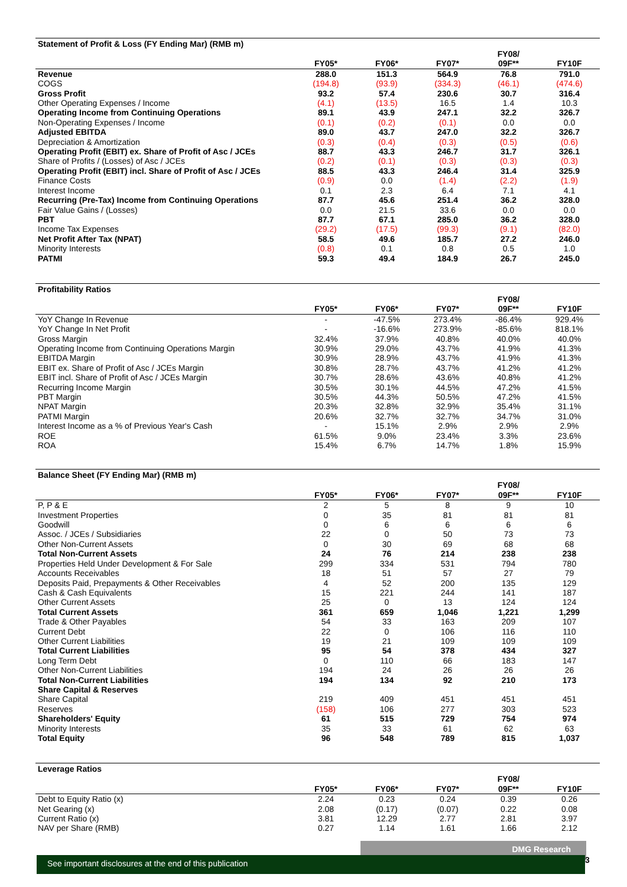Statement of Profit & Loss (FY Ending Mar) (RMB m)
| | FY05* | FY06* | FY07* | FY08/ 09F** | FY10F |
| --- | --- | --- | --- | --- | --- |
| Revenue | 288.0 | 151.3 | 564.9 | 76.8 | 791.0 |
| COGS | (194.8) | (93.9) | (334.3) | (46.1) | (474.6) |
| Gross Profit | 93.2 | 57.4 | 230.6 | 30.7 | 316.4 |
| Other Operating Expenses / Income | (4.1) | (13.5) | 16.5 | 1.4 | 10.3 |
| Operating Income from Continuing Operations | 89.1 | 43.9 | 247.1 | 32.2 | 326.7 |
| Non-Operating Expenses / Income | (0.1) | (0.2) | (0.1) | 0.0 | 0.0 |
| Adjusted EBITDA | 89.0 | 43.7 | 247.0 | 32.2 | 326.7 |
| Depreciation & Amortization | (0.3) | (0.4) | (0.3) | (0.5) | (0.6) |
| Operating Profit (EBIT) ex. Share of Profit of Asc / JCEs | 88.7 | 43.3 | 246.7 | 31.7 | 326.1 |
| Share of Profits / (Losses) of Asc / JCEs | (0.2) | (0.1) | (0.3) | (0.3) | (0.3) |
| Operating Profit (EBIT) incl. Share of Profit of Asc / JCEs | 88.5 | 43.3 | 246.4 | 31.4 | 325.9 |
| Finance Costs | (0.9) | 0.0 | (1.4) | (2.2) | (1.9) |
| Interest Income | 0.1 | 2.3 | 6.4 | 7.1 | 4.1 |
| Recurring (Pre-Tax) Income from Continuing Operations | 87.7 | 45.6 | 251.4 | 36.2 | 328.0 |
| Fair Value Gains / (Losses) | 0.0 | 21.5 | 33.6 | 0.0 | 0.0 |
| PBT | 87.7 | 67.1 | 285.0 | 36.2 | 328.0 |
| Income Tax Expenses | (29.2) | (17.5) | (99.3) | (9.1) | (82.0) |
| Net Profit After Tax (NPAT) | 58.5 | 49.6 | 185.7 | 27.2 | 246.0 |
| Minority Interests | (0.8) | 0.1 | 0.8 | 0.5 | 1.0 |
| PATMI | 59.3 | 49.4 | 184.9 | 26.7 | 245.0 |
Profitability Ratios
| | FY05* | FY06* | FY07* | FY08/ 09F** | FY10F |
| --- | --- | --- | --- | --- | --- |
| YoY Change In Revenue | - | -47.5% | 273.4% | -86.4% | 929.4% |
| YoY Change In Net Profit | - | -16.6% | 273.9% | -85.6% | 818.1% |
| Gross Margin | 32.4% | 37.9% | 40.8% | 40.0% | 40.0% |
| Operating Income from Continuing Operations Margin | 30.9% | 29.0% | 43.7% | 41.9% | 41.3% |
| EBITDA Margin | 30.9% | 28.9% | 43.7% | 41.9% | 41.3% |
| EBIT ex. Share of Profit of Asc / JCEs Margin | 30.8% | 28.7% | 43.7% | 41.2% | 41.2% |
| EBIT incl. Share of Profit of Asc / JCEs Margin | 30.7% | 28.6% | 43.6% | 40.8% | 41.2% |
| Recurring Income Margin | 30.5% | 30.1% | 44.5% | 47.2% | 41.5% |
| PBT Margin | 30.5% | 44.3% | 50.5% | 47.2% | 41.5% |
| NPAT Margin | 20.3% | 32.8% | 32.9% | 35.4% | 31.1% |
| PATMI Margin | 20.6% | 32.7% | 32.7% | 34.7% | 31.0% |
| Interest Income as a % of Previous Year's Cash | - | 15.1% | 2.9% | 2.9% | 2.9% |
| ROE | 61.5% | 9.0% | 23.4% | 3.3% | 23.6% |
| ROA | 15.4% | 6.7% | 14.7% | 1.8% | 15.9% |
Balance Sheet (FY Ending Mar) (RMB m)
| | FY05* | FY06* | FY07* | FY08/ 09F** | FY10F |
| --- | --- | --- | --- | --- | --- |
| P, P & E | 2 | 5 | 8 | 9 | 10 |
| Investment Properties | 0 | 35 | 81 | 81 | 81 |
| Goodwill | 0 | 6 | 6 | 6 | 6 |
| Assoc. / JCEs / Subsidiaries | 22 | 0 | 50 | 73 | 73 |
| Other Non-Current Assets | 0 | 30 | 69 | 68 | 68 |
| Total Non-Current Assets | 24 | 76 | 214 | 238 | 238 |
| Properties Held Under Development & For Sale | 299 | 334 | 531 | 794 | 780 |
| Accounts Receivables | 18 | 51 | 57 | 27 | 79 |
| Deposits Paid, Prepayments & Other Receivables | 4 | 52 | 200 | 135 | 129 |
| Cash & Cash Equivalents | 15 | 221 | 244 | 141 | 187 |
| Other Current Assets | 25 | 0 | 13 | 124 | 124 |
| Total Current Assets | 361 | 659 | 1,046 | 1,221 | 1,299 |
| Trade & Other Payables | 54 | 33 | 163 | 209 | 107 |
| Current Debt | 22 | 0 | 106 | 116 | 110 |
| Other Current Liabilities | 19 | 21 | 109 | 109 | 109 |
| Total Current Liabilities | 95 | 54 | 378 | 434 | 327 |
| Long Term Debt | 0 | 110 | 66 | 183 | 147 |
| Other Non-Current Liabilities | 194 | 24 | 26 | 26 | 26 |
| Total Non-Current Liabilities | 194 | 134 | 92 | 210 | 173 |
| Share Capital & Reserves | | | | | |
| Share Capital | 219 | 409 | 451 | 451 | 451 |
| Reserves | (158) | 106 | 277 | 303 | 523 |
| Shareholders' Equity | 61 | 515 | 729 | 754 | 974 |
| Minority Interests | 35 | 33 | 61 | 62 | 63 |
| Total Equity | 96 | 548 | 789 | 815 | 1,037 |
Leverage Ratios
| | FY05* | FY06* | FY07* | FY08/ 09F** | FY10F |
| --- | --- | --- | --- | --- | --- |
| Debt to Equity Ratio (x) | 2.24 | 0.23 | 0.24 | 0.39 | 0.26 |
| Net Gearing (x) | 2.08 | (0.17) | (0.07) | 0.22 | 0.08 |
| Current Ratio (x) | 3.81 | 12.29 | 2.77 | 2.81 | 3.97 |
| NAV per Share (RMB) | 0.27 | 1.14 | 1.61 | 1.66 | 2.12 |
DMG Research
See important disclosures at the end of this publication 3